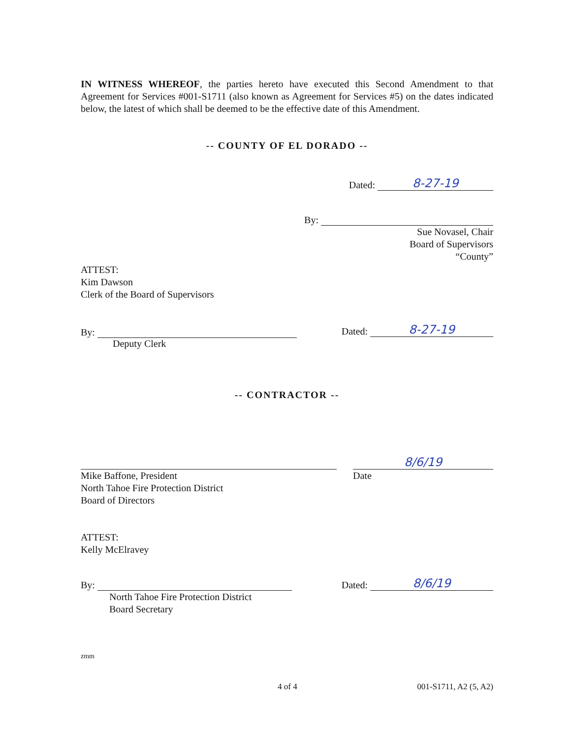IN WITNESS WHEREOF, the parties hereto have executed this Second Amendment to that Agreement for Services #001-S1711 (also known as Agreement for Services #5) on the dates indicated below, the latest of which shall be deemed to be the effective date of this Amendment.
-- COUNTY OF EL DORADO --
Dated: 8-27-19
By:
Sue Novasel, Chair
Board of Supervisors
“County”
ATTEST:
Kim Dawson
Clerk of the Board of Supervisors
By:
Deputy Clerk
Dated: 8-27-19
-- CONTRACTOR --
Mike Baffone, President
North Tahoe Fire Protection District
Board of Directors
8/6/19
Date
ATTEST:
Kelly McElravey
By:
North Tahoe Fire Protection District
Board Secretary
Dated: 8/6/19
zmm
4 of 4 001-S1711, A2 (5, A2)